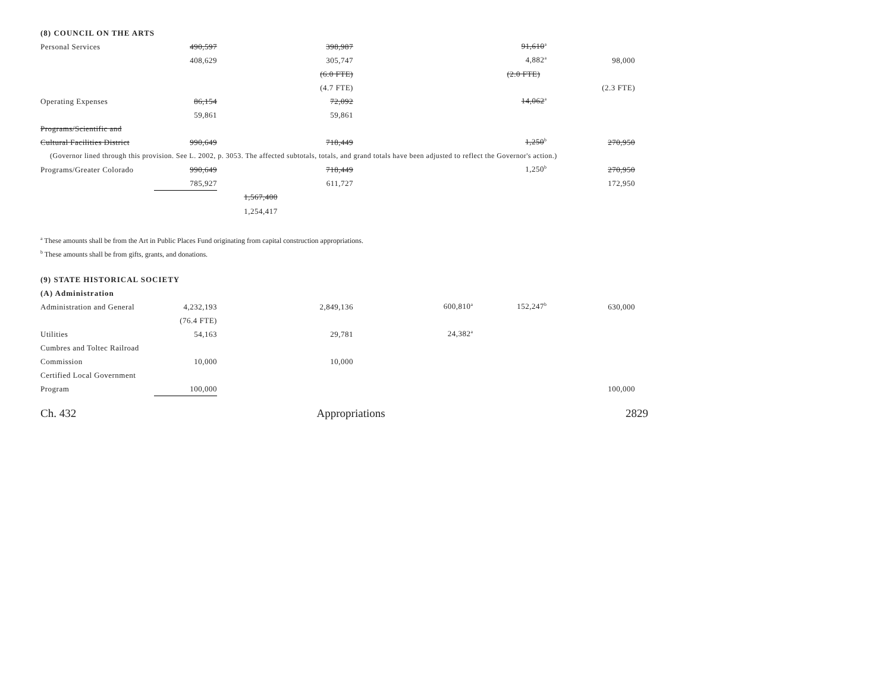(8) COUNCIL ON THE ARTS
| Personal Services | 490,597 | | 398,987 | | 91,610<sup>a</sup> | |
| | 408,629 | | 305,747 | | 4,882<sup>a</sup> | 98,000 |
| | | | (6.0 FTE) | | (2.0 FTE) | |
| | | | (4.7 FTE) | | | (2.3 FTE) |
| Operating Expenses | 86,154 | | 72,092 | | 14,062<sup>a</sup> | |
| | 59,861 | | 59,861 | | | |
| Programs/Scientific and | | | | | | |
| Cultural Facilities District | 990,649 | | 718,449 | | 1,250<sup>b</sup> | 270,950 |
| (Governor lined through this provision. See L. 2002, p. 3053. The affected subtotals, totals, and grand totals have been adjusted to reflect the Governor's action.) | | | | | | |
| Programs/Greater Colorado | 990,649 | | 718,449 | | 1,250<sup>b</sup> | 270,950 |
| | 785,927 | | 611,727 | | | 172,950 |
| | | 1,567,400 | | | | |
| | | 1,254,417 | | | | |
<sup>a</sup> These amounts shall be from the Art in Public Places Fund originating from capital construction appropriations.
<sup>b</sup> These amounts shall be from gifts, grants, and donations.
(9) STATE HISTORICAL SOCIETY
(A) Administration
| Administration and General | 4,232,193 | | 2,849,136 | 600,810<sup>a</sup> | 152,247<sup>b</sup> | 630,000 |
| | (76.4 FTE) | | | | | |
| Utilities | 54,163 | | 29,781 | 24,382<sup>a</sup> | | |
| Cumbres and Toltec Railroad | | | | | | |
| Commission | 10,000 | | 10,000 | | | |
| Certified Local Government | | | | | | |
| Program | 100,000 | | | | | 100,000 |
Ch. 432 Appropriations 2829